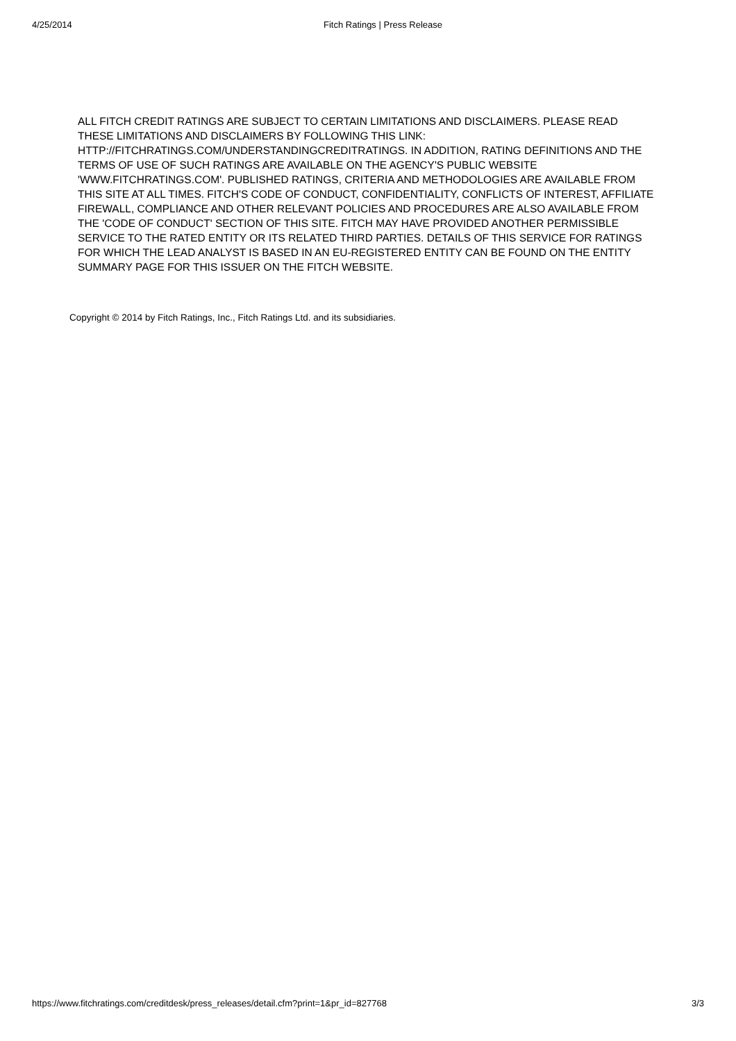4/25/2014 Fitch Ratings | Press Release
ALL FITCH CREDIT RATINGS ARE SUBJECT TO CERTAIN LIMITATIONS AND DISCLAIMERS. PLEASE READ THESE LIMITATIONS AND DISCLAIMERS BY FOLLOWING THIS LINK: HTTP://FITCHRATINGS.COM/UNDERSTANDINGCREDITRATINGS. IN ADDITION, RATING DEFINITIONS AND THE TERMS OF USE OF SUCH RATINGS ARE AVAILABLE ON THE AGENCY'S PUBLIC WEBSITE 'WWW.FITCHRATINGS.COM'. PUBLISHED RATINGS, CRITERIA AND METHODOLOGIES ARE AVAILABLE FROM THIS SITE AT ALL TIMES. FITCH'S CODE OF CONDUCT, CONFIDENTIALITY, CONFLICTS OF INTEREST, AFFILIATE FIREWALL, COMPLIANCE AND OTHER RELEVANT POLICIES AND PROCEDURES ARE ALSO AVAILABLE FROM THE 'CODE OF CONDUCT' SECTION OF THIS SITE. FITCH MAY HAVE PROVIDED ANOTHER PERMISSIBLE SERVICE TO THE RATED ENTITY OR ITS RELATED THIRD PARTIES. DETAILS OF THIS SERVICE FOR RATINGS FOR WHICH THE LEAD ANALYST IS BASED IN AN EU-REGISTERED ENTITY CAN BE FOUND ON THE ENTITY SUMMARY PAGE FOR THIS ISSUER ON THE FITCH WEBSITE.
Copyright © 2014 by Fitch Ratings, Inc., Fitch Ratings Ltd. and its subsidiaries.
https://www.fitchratings.com/creditdesk/press_releases/detail.cfm?print=1&pr_id=827768 3/3